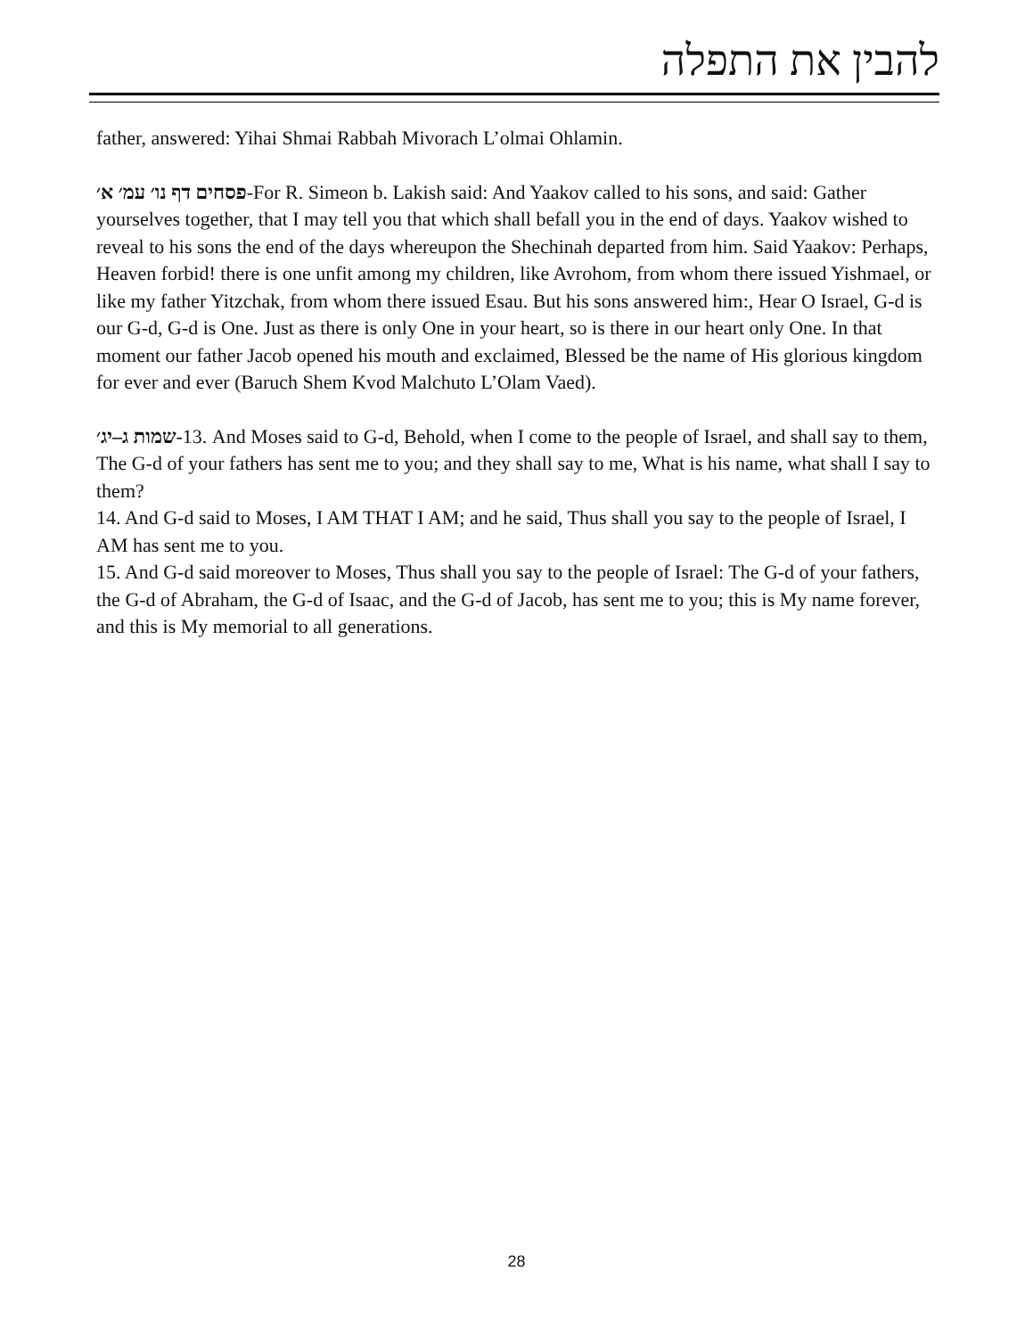להבין את התפלה
father, answered: Yihai Shmai Rabbah Mivorach L’olmai Ohlamin.
פסחים דף נו׳ עמ׳ א׳-For R. Simeon b. Lakish said: And Yaakov called to his sons, and said: Gather yourselves together, that I may tell you that which shall befall you in the end of days. Yaakov wished to reveal to his sons the end of the days whereupon the Shechinah departed from him. Said Yaakov: Perhaps, Heaven forbid! there is one unfit among my children, like Avrohom, from whom there issued Yishmael, or like my father Yitzchak, from whom there issued Esau. But his sons answered him:, Hear O Israel, G-d is our G-d, G-d is One. Just as there is only One in your heart, so is there in our heart only One. In that moment our father Jacob opened his mouth and exclaimed, Blessed be the name of His glorious kingdom for ever and ever (Baruch Shem Kvod Malchuto L’Olam Vaed).
שמות ג–יג׳-13. And Moses said to G-d, Behold, when I come to the people of Israel, and shall say to them, The G-d of your fathers has sent me to you; and they shall say to me, What is his name, what shall I say to them?
14. And G-d said to Moses, I AM THAT I AM; and he said, Thus shall you say to the people of Israel, I AM has sent me to you.
15. And G-d said moreover to Moses, Thus shall you say to the people of Israel: The G-d of your fathers, the G-d of Abraham, the G-d of Isaac, and the G-d of Jacob, has sent me to you; this is My name forever, and this is My memorial to all generations.
28